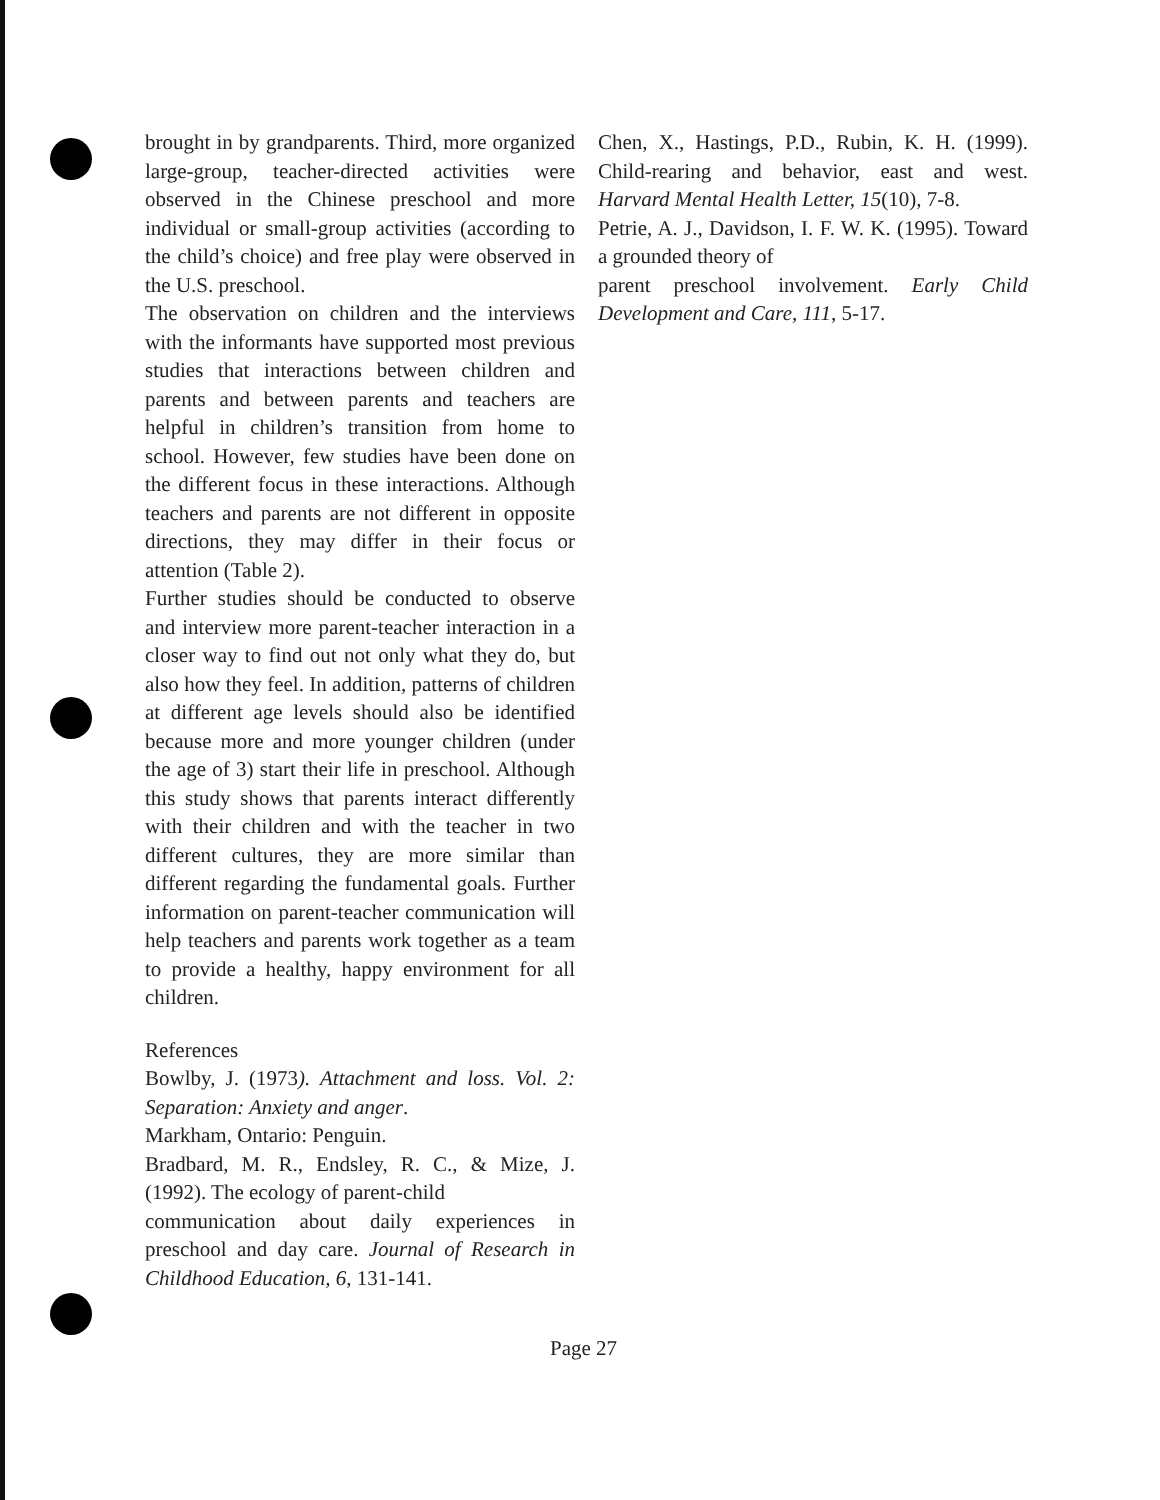brought in by grandparents. Third, more organized large-group, teacher-directed activities were observed in the Chinese preschool and more individual or small-group activities (according to the child’s choice) and free play were observed in the U.S. preschool.
The observation on children and the interviews with the informants have supported most previous studies that interactions between children and parents and between parents and teachers are helpful in children’s transition from home to school. However, few studies have been done on the different focus in these interactions. Although teachers and parents are not different in opposite directions, they may differ in their focus or attention (Table 2).
Further studies should be conducted to observe and interview more parent-teacher interaction in a closer way to find out not only what they do, but also how they feel. In addition, patterns of children at different age levels should also be identified because more and more younger children (under the age of 3) start their life in preschool. Although this study shows that parents interact differently with their children and with the teacher in two different cultures, they are more similar than different regarding the fundamental goals. Further information on parent-teacher communication will help teachers and parents work together as a team to provide a healthy, happy environment for all children.
References
Bowlby, J. (1973). Attachment and loss. Vol. 2: Separation: Anxiety and anger.
Markham, Ontario: Penguin.
Bradbard, M. R., Endsley, R. C., & Mize, J. (1992). The ecology of parent-child
communication about daily experiences in preschool and day care. Journal of Research in Childhood Education, 6, 131-141.
Chen, X., Hastings, P.D., Rubin, K. H. (1999). Child-rearing and behavior, east and west. Harvard Mental Health Letter, 15(10), 7-8.
Petrie, A. J., Davidson, I. F. W. K. (1995). Toward a grounded theory of
parent preschool involvement. Early Child Development and Care, 111, 5-17.
Page 27